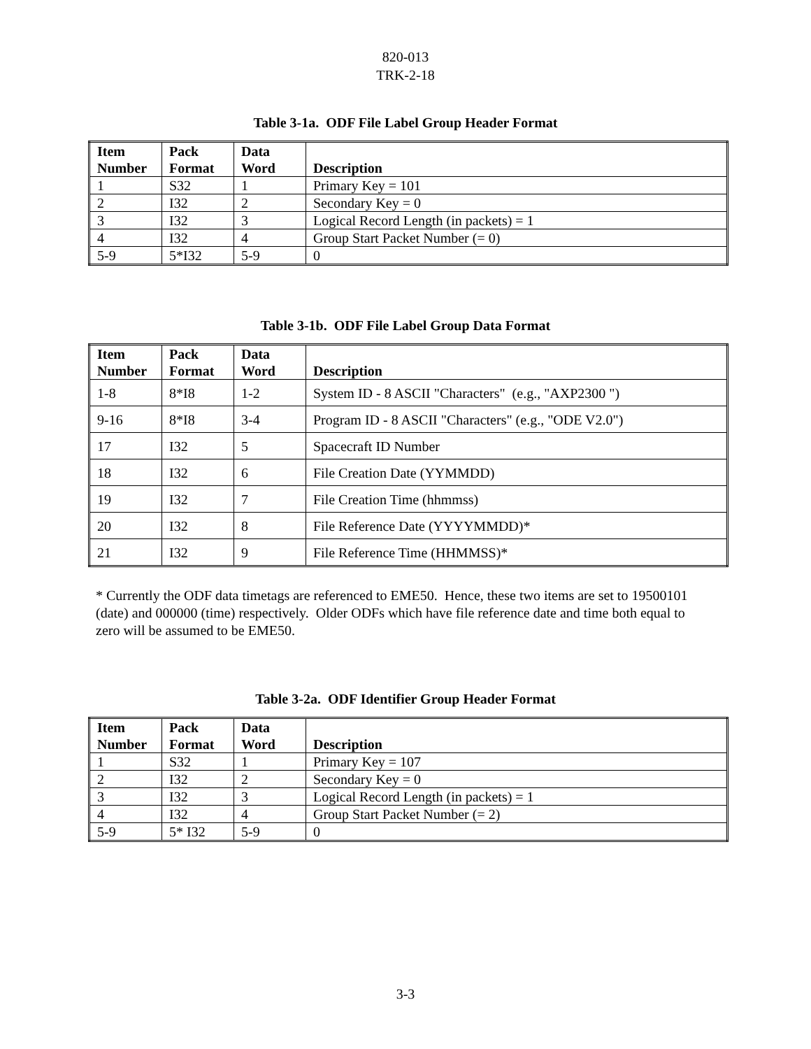820-013
TRK-2-18
Table 3-1a. ODF File Label Group Header Format
| Item Number | Pack Format | Data Word | Description |
| --- | --- | --- | --- |
| 1 | S32 | 1 | Primary Key = 101 |
| 2 | I32 | 2 | Secondary Key = 0 |
| 3 | I32 | 3 | Logical Record Length (in packets) = 1 |
| 4 | I32 | 4 | Group Start Packet Number (= 0) |
| 5-9 | 5*I32 | 5-9 | 0 |
Table 3-1b. ODF File Label Group Data Format
| Item Number | Pack Format | Data Word | Description |
| --- | --- | --- | --- |
| 1-8 | 8*I8 | 1-2 | System ID - 8 ASCII "Characters" (e.g., "AXP2300 ") |
| 9-16 | 8*I8 | 3-4 | Program ID - 8 ASCII "Characters" (e.g., "ODE V2.0") |
| 17 | I32 | 5 | Spacecraft ID Number |
| 18 | I32 | 6 | File Creation Date (YYMMDD) |
| 19 | I32 | 7 | File Creation Time (hhmmss) |
| 20 | I32 | 8 | File Reference Date (YYYYMMDD)* |
| 21 | I32 | 9 | File Reference Time (HHMMSS)* |
* Currently the ODF data timetags are referenced to EME50. Hence, these two items are set to 19500101 (date) and 000000 (time) respectively. Older ODFs which have file reference date and time both equal to zero will be assumed to be EME50.
Table 3-2a. ODF Identifier Group Header Format
| Item Number | Pack Format | Data Word | Description |
| --- | --- | --- | --- |
| 1 | S32 | 1 | Primary Key = 107 |
| 2 | I32 | 2 | Secondary Key = 0 |
| 3 | I32 | 3 | Logical Record Length (in packets) = 1 |
| 4 | I32 | 4 | Group Start Packet Number (= 2) |
| 5-9 | 5* I32 | 5-9 | 0 |
3-3